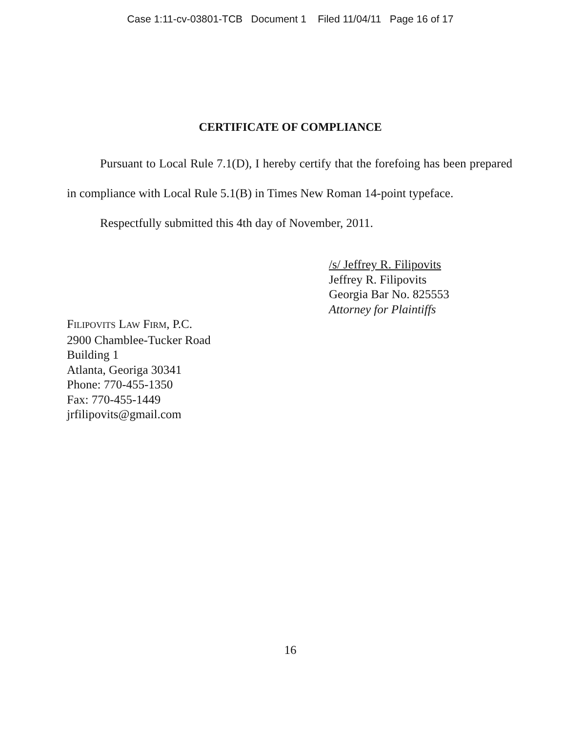Case 1:11-cv-03801-TCB Document 1 Filed 11/04/11 Page 16 of 17
CERTIFICATE OF COMPLIANCE
Pursuant to Local Rule 7.1(D), I hereby certify that the forefoing has been prepared in compliance with Local Rule 5.1(B) in Times New Roman 14-point typeface.
Respectfully submitted this 4th day of November, 2011.
/s/ Jeffrey R. Filipovits
Jeffrey R. Filipovits
Georgia Bar No. 825553
Attorney for Plaintiffs
FILIPOVITS LAW FIRM, P.C.
2900 Chamblee-Tucker Road
Building 1
Atlanta, Georiga 30341
Phone: 770-455-1350
Fax: 770-455-1449
jrfilipovits@gmail.com
16